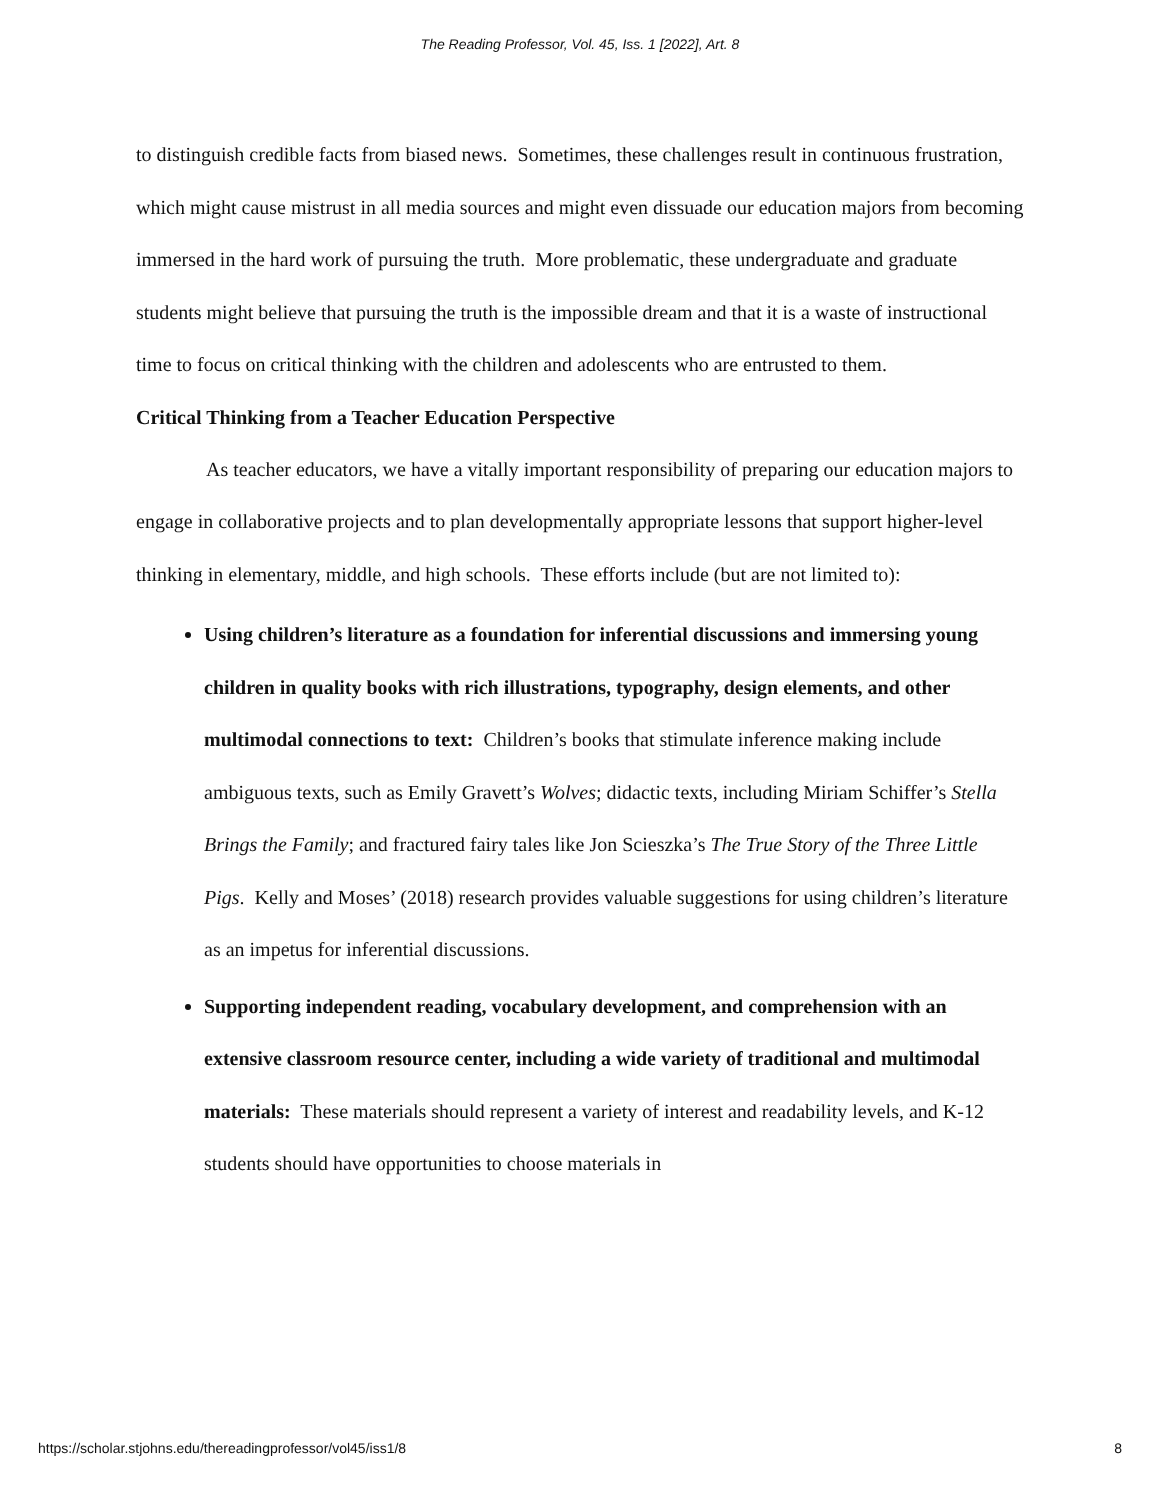The Reading Professor, Vol. 45, Iss. 1 [2022], Art. 8
to distinguish credible facts from biased news. Sometimes, these challenges result in continuous frustration, which might cause mistrust in all media sources and might even dissuade our education majors from becoming immersed in the hard work of pursuing the truth. More problematic, these undergraduate and graduate students might believe that pursuing the truth is the impossible dream and that it is a waste of instructional time to focus on critical thinking with the children and adolescents who are entrusted to them.
Critical Thinking from a Teacher Education Perspective
As teacher educators, we have a vitally important responsibility of preparing our education majors to engage in collaborative projects and to plan developmentally appropriate lessons that support higher-level thinking in elementary, middle, and high schools. These efforts include (but are not limited to):
Using children’s literature as a foundation for inferential discussions and immersing young children in quality books with rich illustrations, typography, design elements, and other multimodal connections to text: Children’s books that stimulate inference making include ambiguous texts, such as Emily Gravett’s Wolves; didactic texts, including Miriam Schiffer’s Stella Brings the Family; and fractured fairy tales like Jon Scieszka’s The True Story of the Three Little Pigs. Kelly and Moses’ (2018) research provides valuable suggestions for using children’s literature as an impetus for inferential discussions.
Supporting independent reading, vocabulary development, and comprehension with an extensive classroom resource center, including a wide variety of traditional and multimodal materials: These materials should represent a variety of interest and readability levels, and K-12 students should have opportunities to choose materials in
https://scholar.stjohns.edu/thereadingprofessor/vol45/iss1/8 8